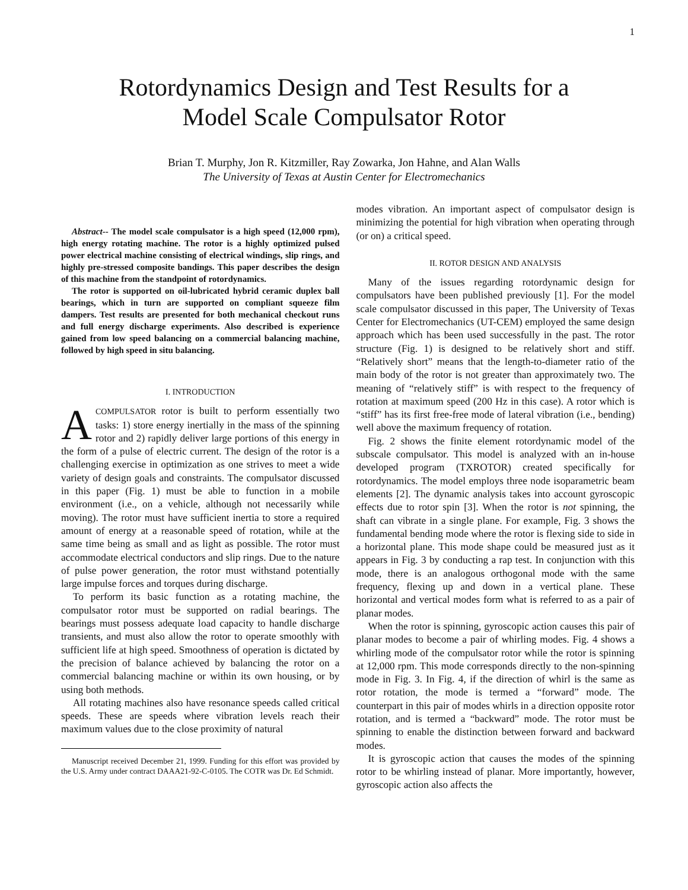1
Rotordynamics Design and Test Results for a
Model Scale Compulsator Rotor
Brian T. Murphy, Jon R. Kitzmiller, Ray Zowarka, Jon Hahne, and Alan Walls
The University of Texas at Austin Center for Electromechanics
Abstract-- The model scale compulsator is a high speed (12,000 rpm), high energy rotating machine. The rotor is a highly optimized pulsed power electrical machine consisting of electrical windings, slip rings, and highly pre-stressed composite bandings. This paper describes the design of this machine from the standpoint of rotordynamics.
The rotor is supported on oil-lubricated hybrid ceramic duplex ball bearings, which in turn are supported on compliant squeeze film dampers. Test results are presented for both mechanical checkout runs and full energy discharge experiments. Also described is experience gained from low speed balancing on a commercial balancing machine, followed by high speed in situ balancing.
I. INTRODUCTION
ACOMPULSATOR rotor is built to perform essentially two tasks: 1) store energy inertially in the mass of the spinning rotor and 2) rapidly deliver large portions of this energy in the form of a pulse of electric current. The design of the rotor is a challenging exercise in optimization as one strives to meet a wide variety of design goals and constraints. The compulsator discussed in this paper (Fig. 1) must be able to function in a mobile environment (i.e., on a vehicle, although not necessarily while moving). The rotor must have sufficient inertia to store a required amount of energy at a reasonable speed of rotation, while at the same time being as small and as light as possible. The rotor must accommodate electrical conductors and slip rings. Due to the nature of pulse power generation, the rotor must withstand potentially large impulse forces and torques during discharge.
To perform its basic function as a rotating machine, the compulsator rotor must be supported on radial bearings. The bearings must possess adequate load capacity to handle discharge transients, and must also allow the rotor to operate smoothly with sufficient life at high speed. Smoothness of operation is dictated by the precision of balance achieved by balancing the rotor on a commercial balancing machine or within its own housing, or by using both methods.
All rotating machines also have resonance speeds called critical speeds. These are speeds where vibration levels reach their maximum values due to the close proximity of natural
Manuscript received December 21, 1999. Funding for this effort was provided by the U.S. Army under contract DAAA21-92-C-0105. The COTR was Dr. Ed Schmidt.
modes vibration. An important aspect of compulsator design is minimizing the potential for high vibration when operating through (or on) a critical speed.
II. ROTOR DESIGN AND ANALYSIS
Many of the issues regarding rotordynamic design for compulsators have been published previously [1]. For the model scale compulsator discussed in this paper, The University of Texas Center for Electromechanics (UT-CEM) employed the same design approach which has been used successfully in the past. The rotor structure (Fig. 1) is designed to be relatively short and stiff. “Relatively short” means that the length-to-diameter ratio of the main body of the rotor is not greater than approximately two. The meaning of “relatively stiff” is with respect to the frequency of rotation at maximum speed (200 Hz in this case). A rotor which is “stiff” has its first free-free mode of lateral vibration (i.e., bending) well above the maximum frequency of rotation.
Fig. 2 shows the finite element rotordynamic model of the subscale compulsator. This model is analyzed with an in-house developed program (TXROTOR) created specifically for rotordynamics. The model employs three node isoparametric beam elements [2]. The dynamic analysis takes into account gyroscopic effects due to rotor spin [3]. When the rotor is not spinning, the shaft can vibrate in a single plane. For example, Fig. 3 shows the fundamental bending mode where the rotor is flexing side to side in a horizontal plane. This mode shape could be measured just as it appears in Fig. 3 by conducting a rap test. In conjunction with this mode, there is an analogous orthogonal mode with the same frequency, flexing up and down in a vertical plane. These horizontal and vertical modes form what is referred to as a pair of planar modes.
When the rotor is spinning, gyroscopic action causes this pair of planar modes to become a pair of whirling modes. Fig. 4 shows a whirling mode of the compulsator rotor while the rotor is spinning at 12,000 rpm. This mode corresponds directly to the non-spinning mode in Fig. 3. In Fig. 4, if the direction of whirl is the same as rotor rotation, the mode is termed a “forward” mode. The counterpart in this pair of modes whirls in a direction opposite rotor rotation, and is termed a “backward” mode. The rotor must be spinning to enable the distinction between forward and backward modes.
It is gyroscopic action that causes the modes of the spinning rotor to be whirling instead of planar. More importantly, however, gyroscopic action also affects the